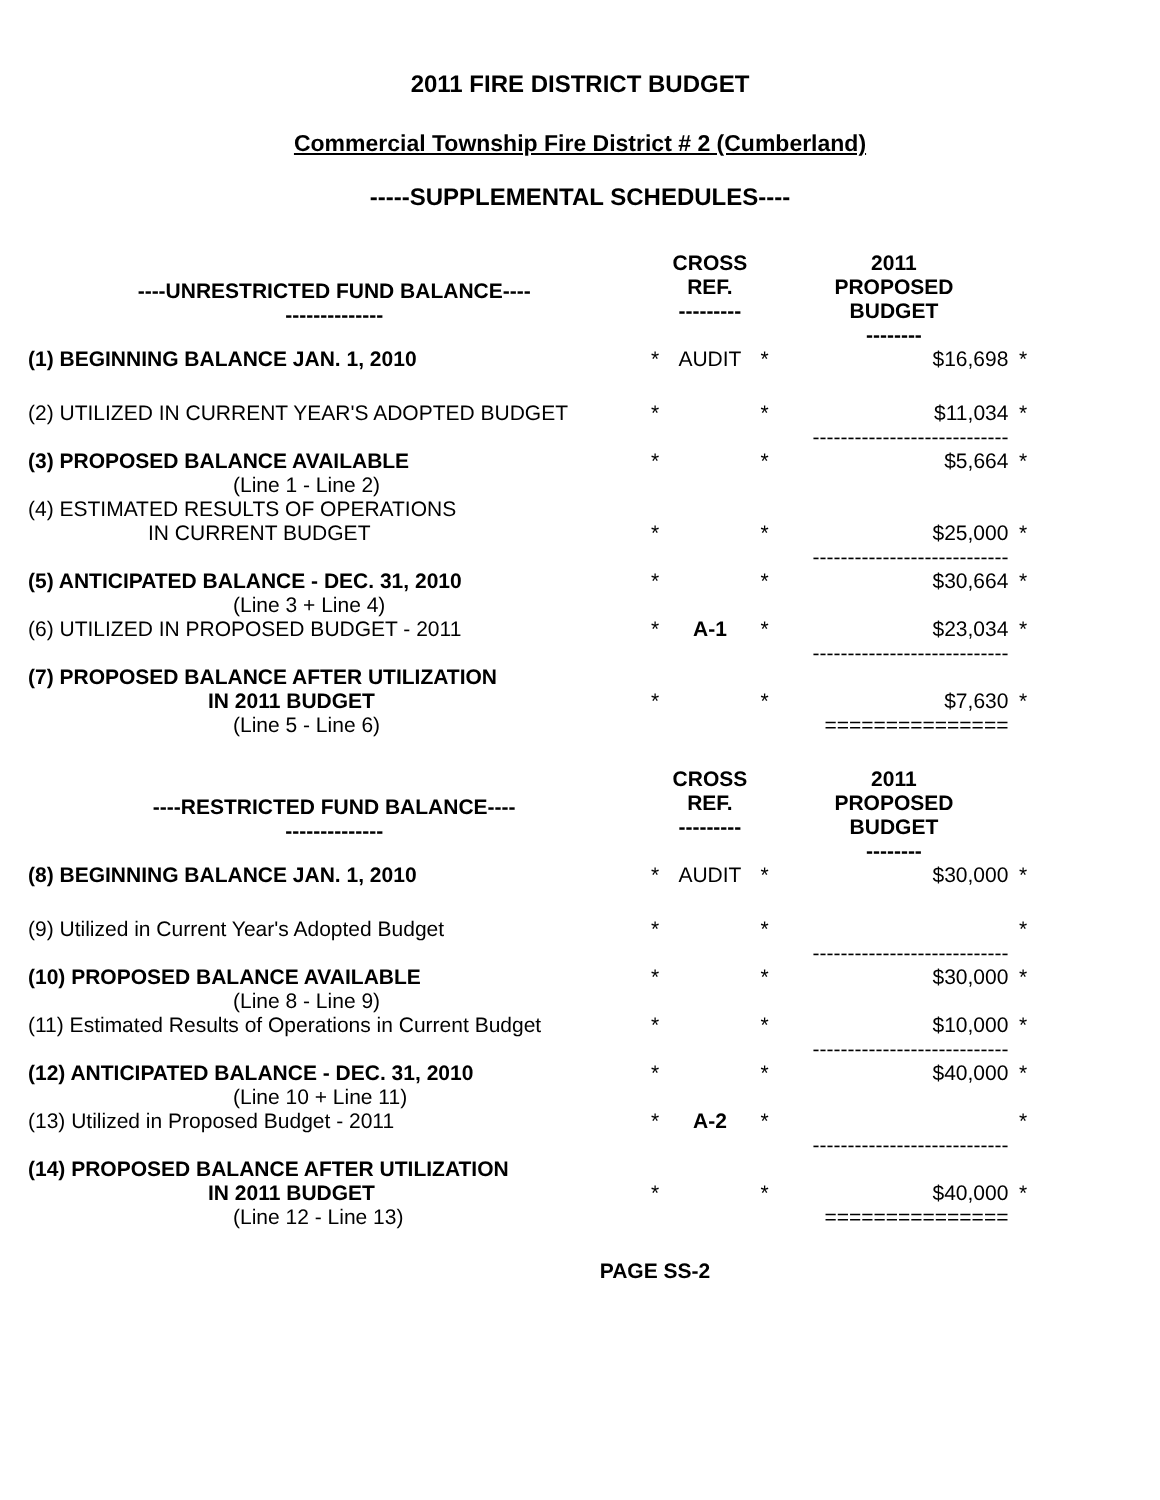2011 FIRE DISTRICT BUDGET
Commercial Township Fire District # 2 (Cumberland)
-----SUPPLEMENTAL SCHEDULES----
| ----UNRESTRICTED FUND BALANCE---- -------------- | | CROSS REF. --------- | | 2011 PROPOSED BUDGET -------- | |
| (1) BEGINNING BALANCE JAN. 1, 2010 | * | AUDIT | * | $16,698 | * |
| (2) UTILIZED IN CURRENT YEAR'S ADOPTED BUDGET | * | | * | $11,034 ---------------------------- | * |
| (3) PROPOSED BALANCE AVAILABLE (Line 1 - Line 2) | * | | * | $5,664 | * |
| (4) ESTIMATED RESULTS OF OPERATIONS IN CURRENT BUDGET | * | | * | $25,000 ---------------------------- | * |
| (5) ANTICIPATED BALANCE - DEC. 31, 2010 (Line 3 + Line 4) | * | | * | $30,664 | * |
| (6) UTILIZED IN PROPOSED BUDGET - 2011 | * | A-1 | * | $23,034 ---------------------------- | * |
| (7) PROPOSED BALANCE AFTER UTILIZATION IN 2011 BUDGET (Line 5 - Line 6) | * | | * | $7,630 =============== | * |
| ----RESTRICTED FUND BALANCE---- -------------- | | CROSS REF. --------- | | 2011 PROPOSED BUDGET -------- | |
| (8) BEGINNING BALANCE JAN. 1, 2010 | * | AUDIT | * | $30,000 | * |
| (9) Utilized in Current Year's Adopted Budget | * | | * | ---------------------------- | * |
| (10) PROPOSED BALANCE AVAILABLE (Line 8 - Line 9) | * | | * | $30,000 | * |
| (11) Estimated Results of Operations in Current Budget | * | | * | $10,000 ---------------------------- | * |
| (12) ANTICIPATED BALANCE - DEC. 31, 2010 (Line 10 + Line 11) | * | | * | $40,000 | * |
| (13) Utilized in Proposed Budget - 2011 | * | A-2 | * | ---------------------------- | * |
| (14) PROPOSED BALANCE AFTER UTILIZATION IN 2011 BUDGET (Line 12 - Line 13) | * | | * | $40,000 =============== | * |
PAGE SS-2